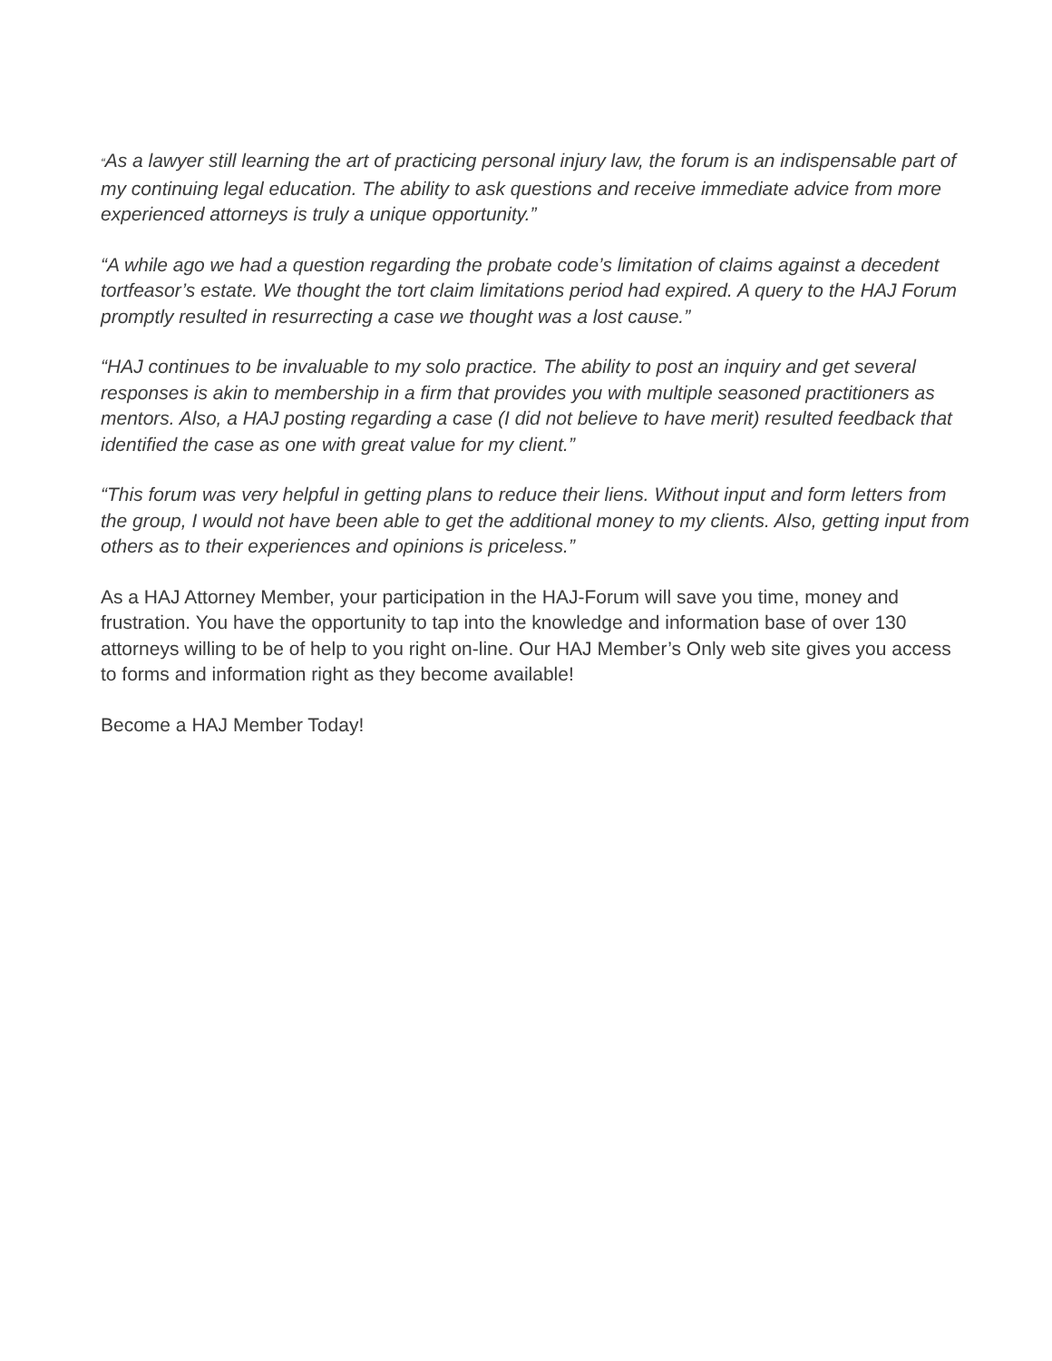“As a lawyer still learning the art of practicing personal injury law, the forum is an indispensable part of my continuing legal education. The ability to ask questions and receive immediate advice from more experienced attorneys is truly a unique opportunity.”
“A while ago we had a question regarding the probate code’s limitation of claims against a decedent tortfeasor’s estate. We thought the tort claim limitations period had expired. A query to the HAJ Forum promptly resulted in resurrecting a case we thought was a lost cause.”
“HAJ continues to be invaluable to my solo practice. The ability to post an inquiry and get several responses is akin to membership in a firm that provides you with multiple seasoned practitioners as mentors. Also, a HAJ posting regarding a case (I did not believe to have merit) resulted feedback that identified the case as one with great value for my client.”
“This forum was very helpful in getting plans to reduce their liens. Without input and form letters from the group, I would not have been able to get the additional money to my clients. Also, getting input from others as to their experiences and opinions is priceless.”
As a HAJ Attorney Member, your participation in the HAJ-Forum will save you time, money and frustration. You have the opportunity to tap into the knowledge and information base of over 130 attorneys willing to be of help to you right on-line. Our HAJ Member’s Only web site gives you access to forms and information right as they become available!
Become a HAJ Member Today!